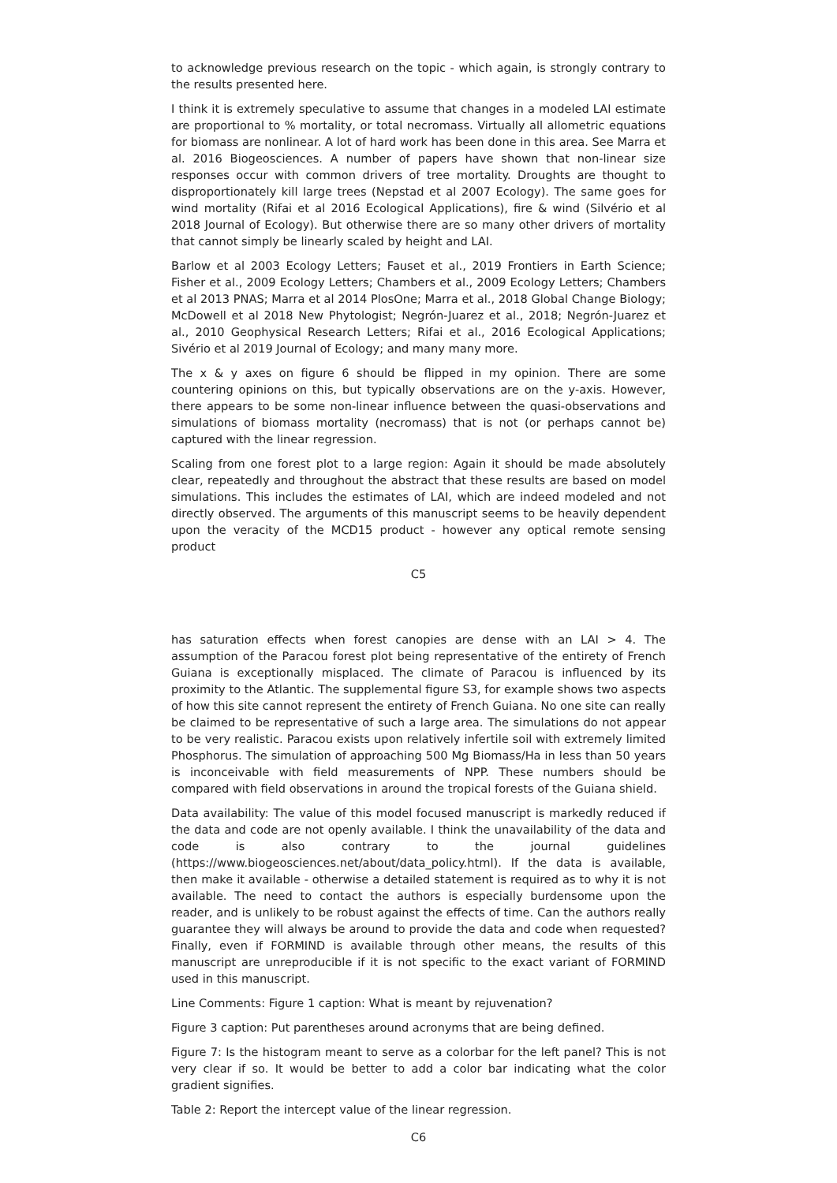to acknowledge previous research on the topic - which again, is strongly contrary to the results presented here.
I think it is extremely speculative to assume that changes in a modeled LAI estimate are proportional to % mortality, or total necromass. Virtually all allometric equations for biomass are nonlinear. A lot of hard work has been done in this area. See Marra et al. 2016 Biogeosciences. A number of papers have shown that non-linear size responses occur with common drivers of tree mortality. Droughts are thought to disproportionately kill large trees (Nepstad et al 2007 Ecology). The same goes for wind mortality (Rifai et al 2016 Ecological Applications), fire & wind (Silvério et al 2018 Journal of Ecology). But otherwise there are so many other drivers of mortality that cannot simply be linearly scaled by height and LAI.
Barlow et al 2003 Ecology Letters; Fauset et al., 2019 Frontiers in Earth Science; Fisher et al., 2009 Ecology Letters; Chambers et al., 2009 Ecology Letters; Chambers et al 2013 PNAS; Marra et al 2014 PlosOne; Marra et al., 2018 Global Change Biology; McDowell et al 2018 New Phytologist; Negrón-Juarez et al., 2018; Negrón-Juarez et al., 2010 Geophysical Research Letters; Rifai et al., 2016 Ecological Applications; Sivério et al 2019 Journal of Ecology; and many many more.
The x & y axes on figure 6 should be flipped in my opinion. There are some countering opinions on this, but typically observations are on the y-axis. However, there appears to be some non-linear influence between the quasi-observations and simulations of biomass mortality (necromass) that is not (or perhaps cannot be) captured with the linear regression.
Scaling from one forest plot to a large region: Again it should be made absolutely clear, repeatedly and throughout the abstract that these results are based on model simulations. This includes the estimates of LAI, which are indeed modeled and not directly observed. The arguments of this manuscript seems to be heavily dependent upon the veracity of the MCD15 product - however any optical remote sensing product
C5
has saturation effects when forest canopies are dense with an LAI > 4. The assumption of the Paracou forest plot being representative of the entirety of French Guiana is exceptionally misplaced. The climate of Paracou is influenced by its proximity to the Atlantic. The supplemental figure S3, for example shows two aspects of how this site cannot represent the entirety of French Guiana. No one site can really be claimed to be representative of such a large area. The simulations do not appear to be very realistic. Paracou exists upon relatively infertile soil with extremely limited Phosphorus. The simulation of approaching 500 Mg Biomass/Ha in less than 50 years is inconceivable with field measurements of NPP. These numbers should be compared with field observations in around the tropical forests of the Guiana shield.
Data availability: The value of this model focused manuscript is markedly reduced if the data and code are not openly available. I think the unavailability of the data and code is also contrary to the journal guidelines (https://www.biogeosciences.net/about/data_policy.html). If the data is available, then make it available - otherwise a detailed statement is required as to why it is not available. The need to contact the authors is especially burdensome upon the reader, and is unlikely to be robust against the effects of time. Can the authors really guarantee they will always be around to provide the data and code when requested? Finally, even if FORMIND is available through other means, the results of this manuscript are unreproducible if it is not specific to the exact variant of FORMIND used in this manuscript.
Line Comments: Figure 1 caption: What is meant by rejuvenation?
Figure 3 caption: Put parentheses around acronyms that are being defined.
Figure 7: Is the histogram meant to serve as a colorbar for the left panel? This is not very clear if so. It would be better to add a color bar indicating what the color gradient signifies.
Table 2: Report the intercept value of the linear regression.
C6